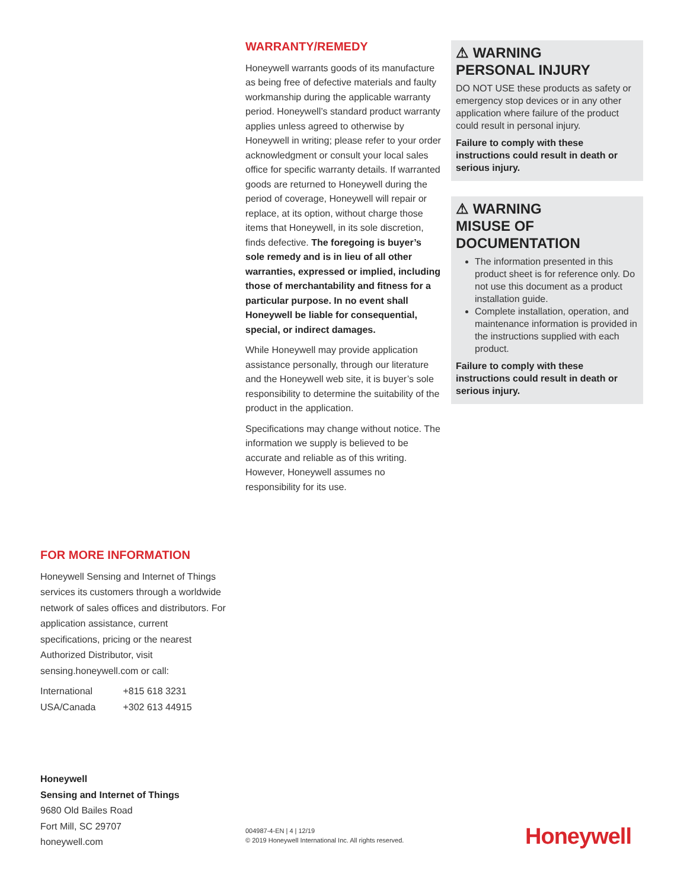WARRANTY/REMEDY
Honeywell warrants goods of its manufacture as being free of defective materials and faulty workmanship during the applicable warranty period. Honeywell’s standard product warranty applies unless agreed to otherwise by Honeywell in writing; please refer to your order acknowledgment or consult your local sales office for specific warranty details. If warranted goods are returned to Honeywell during the period of coverage, Honeywell will repair or replace, at its option, without charge those items that Honeywell, in its sole discretion, finds defective. The foregoing is buyer’s sole remedy and is in lieu of all other warranties, expressed or implied, including those of merchantability and fitness for a particular purpose. In no event shall Honeywell be liable for consequential, special, or indirect damages.
While Honeywell may provide application assistance personally, through our literature and the Honeywell web site, it is buyer’s sole responsibility to determine the suitability of the product in the application.
Specifications may change without notice. The information we supply is believed to be accurate and reliable as of this writing. However, Honeywell assumes no responsibility for its use.
⚠ WARNING
PERSONAL INJURY
DO NOT USE these products as safety or emergency stop devices or in any other application where failure of the product could result in personal injury.
Failure to comply with these instructions could result in death or serious injury.
⚠ WARNING
MISUSE OF
DOCUMENTATION
The information presented in this product sheet is for reference only. Do not use this document as a product installation guide.
Complete installation, operation, and maintenance information is provided in the instructions supplied with each product.
Failure to comply with these instructions could result in death or serious injury.
FOR MORE INFORMATION
Honeywell Sensing and Internet of Things services its customers through a worldwide network of sales offices and distributors. For application assistance, current specifications, pricing or the nearest Authorized Distributor, visit sensing.honeywell.com or call:
International +815 618 3231
USA/Canada +302 613 44915
Honeywell
Sensing and Internet of Things
9680 Old Bailes Road
Fort Mill, SC 29707
honeywell.com
004987-4-EN | 4 | 12/19
© 2019 Honeywell International Inc. All rights reserved.
Honeywell